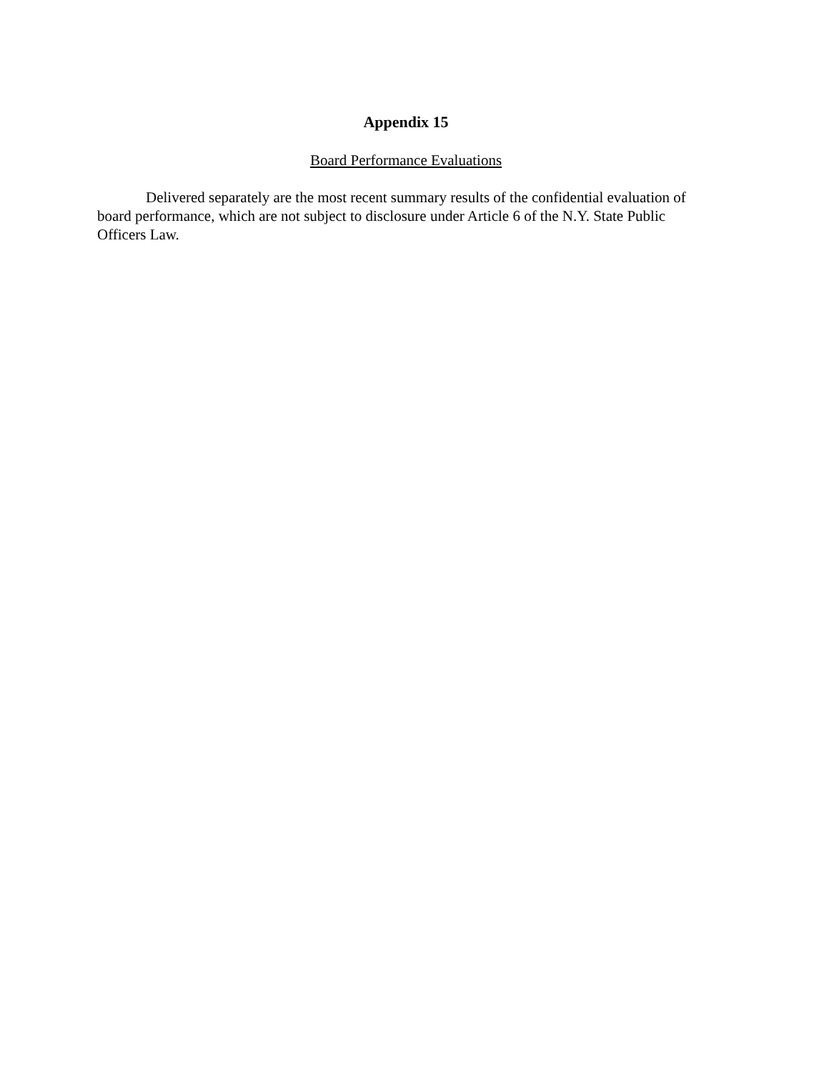Appendix 15
Board Performance Evaluations
Delivered separately are the most recent summary results of the confidential evaluation of board performance, which are not subject to disclosure under Article 6 of the N.Y. State Public Officers Law.